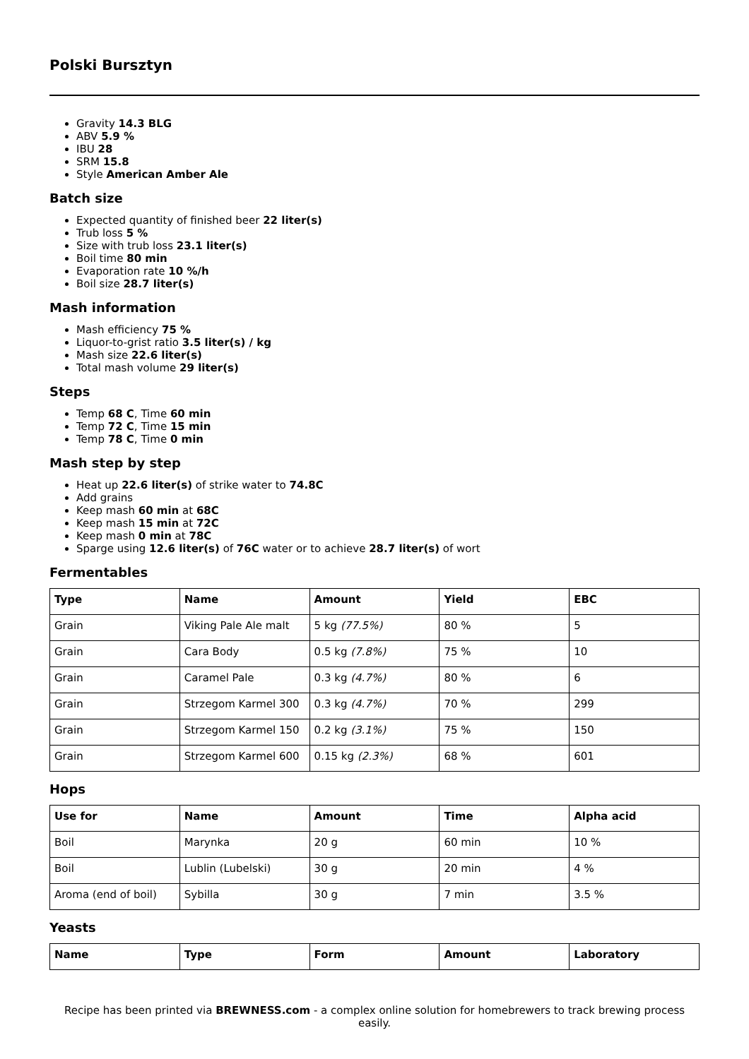Polski Bursztyn
Gravity 14.3 BLG
ABV 5.9 %
IBU 28
SRM 15.8
Style American Amber Ale
Batch size
Expected quantity of finished beer 22 liter(s)
Trub loss 5 %
Size with trub loss 23.1 liter(s)
Boil time 80 min
Evaporation rate 10 %/h
Boil size 28.7 liter(s)
Mash information
Mash efficiency 75 %
Liquor-to-grist ratio 3.5 liter(s) / kg
Mash size 22.6 liter(s)
Total mash volume 29 liter(s)
Steps
Temp 68 C, Time 60 min
Temp 72 C, Time 15 min
Temp 78 C, Time 0 min
Mash step by step
Heat up 22.6 liter(s) of strike water to 74.8C
Add grains
Keep mash 60 min at 68C
Keep mash 15 min at 72C
Keep mash 0 min at 78C
Sparge using 12.6 liter(s) of 76C water or to achieve 28.7 liter(s) of wort
Fermentables
| Type | Name | Amount | Yield | EBC |
| --- | --- | --- | --- | --- |
| Grain | Viking Pale Ale malt | 5 kg (77.5%) | 80 % | 5 |
| Grain | Cara Body | 0.5 kg (7.8%) | 75 % | 10 |
| Grain | Caramel Pale | 0.3 kg (4.7%) | 80 % | 6 |
| Grain | Strzegom Karmel 300 | 0.3 kg (4.7%) | 70 % | 299 |
| Grain | Strzegom Karmel 150 | 0.2 kg (3.1%) | 75 % | 150 |
| Grain | Strzegom Karmel 600 | 0.15 kg (2.3%) | 68 % | 601 |
Hops
| Use for | Name | Amount | Time | Alpha acid |
| --- | --- | --- | --- | --- |
| Boil | Marynka | 20 g | 60 min | 10 % |
| Boil | Lublin (Lubelski) | 30 g | 20 min | 4 % |
| Aroma (end of boil) | Sybilla | 30 g | 7 min | 3.5 % |
Yeasts
| Name | Type | Form | Amount | Laboratory |
| --- | --- | --- | --- | --- |
Recipe has been printed via BREWNESS.com - a complex online solution for homebrewers to track brewing process easily.